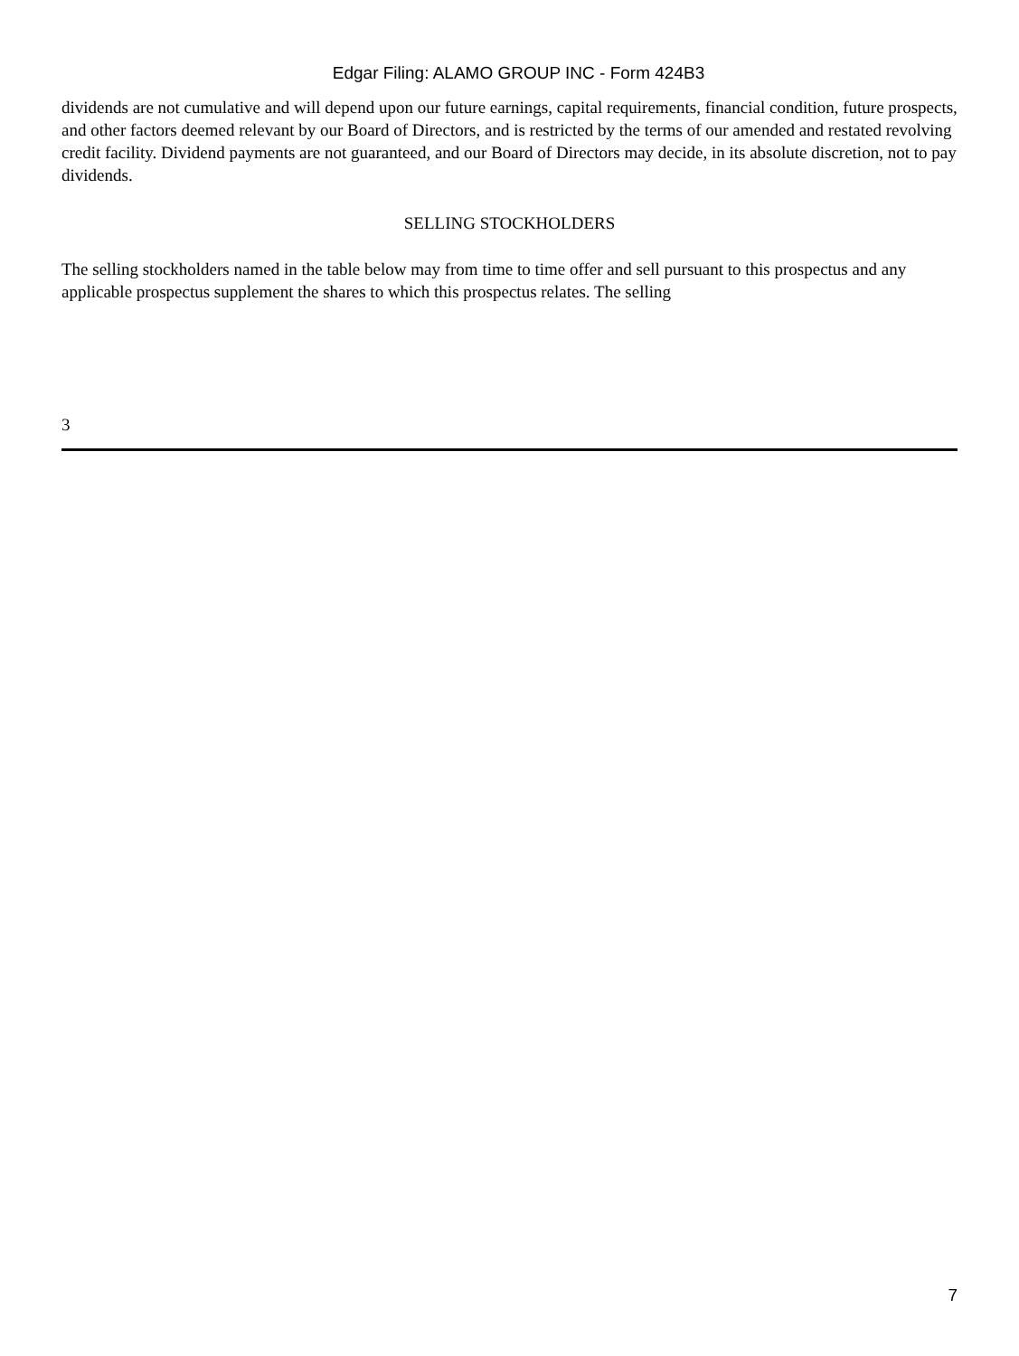Edgar Filing: ALAMO GROUP INC - Form 424B3
dividends are not cumulative and will depend upon our future earnings, capital requirements, financial condition, future prospects, and other factors deemed relevant by our Board of Directors, and is restricted by the terms of our amended and restated revolving credit facility. Dividend payments are not guaranteed, and our Board of Directors may decide, in its absolute discretion, not to pay dividends.
SELLING STOCKHOLDERS
The selling stockholders named in the table below may from time to time offer and sell pursuant to this prospectus and any applicable prospectus supplement the shares to which this prospectus relates. The selling
3
7